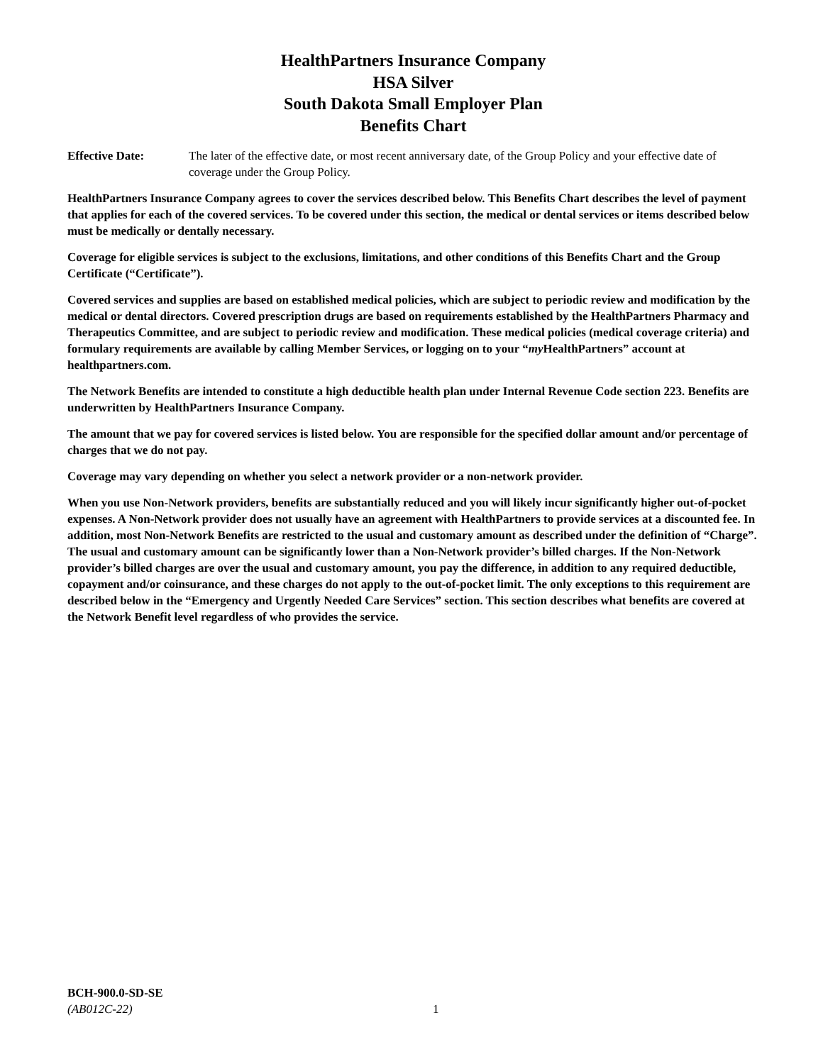HealthPartners Insurance Company
HSA Silver
South Dakota Small Employer Plan
Benefits Chart
Effective Date: The later of the effective date, or most recent anniversary date, of the Group Policy and your effective date of coverage under the Group Policy.
HealthPartners Insurance Company agrees to cover the services described below. This Benefits Chart describes the level of payment that applies for each of the covered services. To be covered under this section, the medical or dental services or items described below must be medically or dentally necessary.
Coverage for eligible services is subject to the exclusions, limitations, and other conditions of this Benefits Chart and the Group Certificate (“Certificate”).
Covered services and supplies are based on established medical policies, which are subject to periodic review and modification by the medical or dental directors. Covered prescription drugs are based on requirements established by the HealthPartners Pharmacy and Therapeutics Committee, and are subject to periodic review and modification. These medical policies (medical coverage criteria) and formulary requirements are available by calling Member Services, or logging on to your “my HealthPartners” account at healthpartners.com.
The Network Benefits are intended to constitute a high deductible health plan under Internal Revenue Code section 223. Benefits are underwritten by HealthPartners Insurance Company.
The amount that we pay for covered services is listed below. You are responsible for the specified dollar amount and/or percentage of charges that we do not pay.
Coverage may vary depending on whether you select a network provider or a non-network provider.
When you use Non-Network providers, benefits are substantially reduced and you will likely incur significantly higher out-of-pocket expenses. A Non-Network provider does not usually have an agreement with HealthPartners to provide services at a discounted fee. In addition, most Non-Network Benefits are restricted to the usual and customary amount as described under the definition of “Charge”. The usual and customary amount can be significantly lower than a Non-Network provider’s billed charges. If the Non-Network provider’s billed charges are over the usual and customary amount, you pay the difference, in addition to any required deductible, copayment and/or coinsurance, and these charges do not apply to the out-of-pocket limit. The only exceptions to this requirement are described below in the “Emergency and Urgently Needed Care Services” section. This section describes what benefits are covered at the Network Benefit level regardless of who provides the service.
BCH-900.0-SD-SE
(AB012C-22) 1